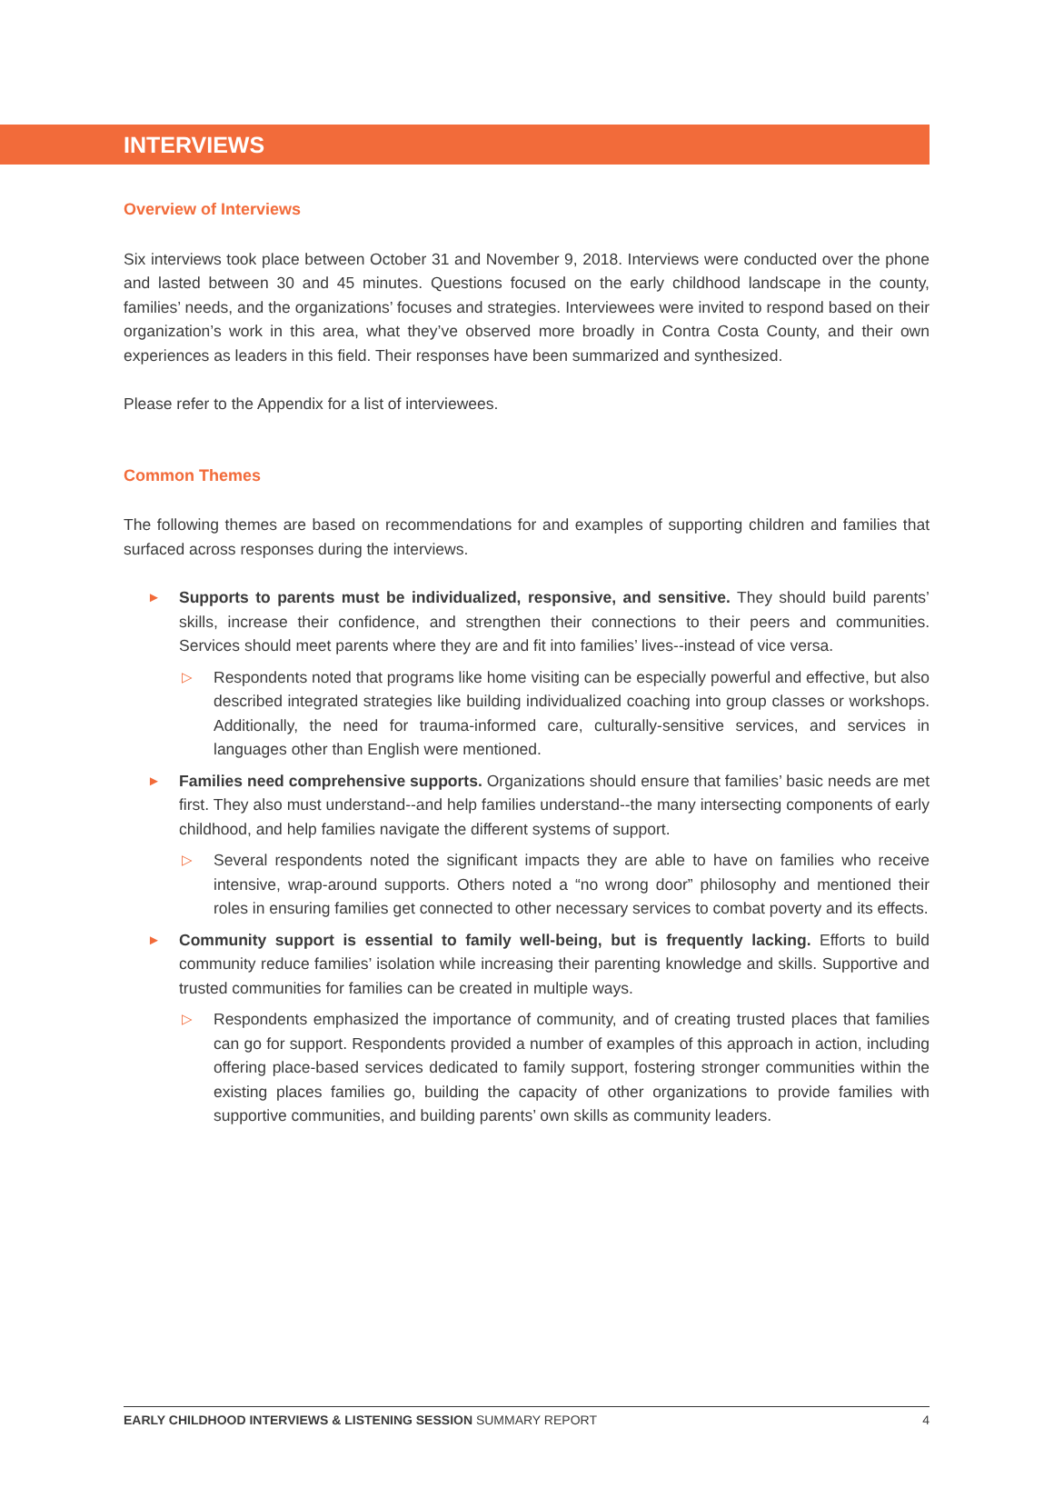INTERVIEWS
Overview of Interviews
Six interviews took place between October 31 and November 9, 2018. Interviews were conducted over the phone and lasted between 30 and 45 minutes. Questions focused on the early childhood landscape in the county, families’ needs, and the organizations’ focuses and strategies. Interviewees were invited to respond based on their organization’s work in this area, what they’ve observed more broadly in Contra Costa County, and their own experiences as leaders in this field. Their responses have been summarized and synthesized.
Please refer to the Appendix for a list of interviewees.
Common Themes
The following themes are based on recommendations for and examples of supporting children and families that surfaced across responses during the interviews.
►
Supports to parents must be individualized, responsive, and sensitive. They should build parents’ skills, increase their confidence, and strengthen their connections to their peers and communities. Services should meet parents where they are and fit into families’ lives--instead of vice versa.
▷
Respondents noted that programs like home visiting can be especially powerful and effective, but also described integrated strategies like building individualized coaching into group classes or workshops. Additionally, the need for trauma-informed care, culturally-sensitive services, and services in languages other than English were mentioned.
►
Families need comprehensive supports. Organizations should ensure that families’ basic needs are met first. They also must understand--and help families understand--the many intersecting components of early childhood, and help families navigate the different systems of support.
▷
Several respondents noted the significant impacts they are able to have on families who receive intensive, wrap-around supports. Others noted a “no wrong door” philosophy and mentioned their roles in ensuring families get connected to other necessary services to combat poverty and its effects.
►
Community support is essential to family well-being, but is frequently lacking. Efforts to build community reduce families’ isolation while increasing their parenting knowledge and skills. Supportive and trusted communities for families can be created in multiple ways.
▷
Respondents emphasized the importance of community, and of creating trusted places that families can go for support. Respondents provided a number of examples of this approach in action, including offering place-based services dedicated to family support, fostering stronger communities within the existing places families go, building the capacity of other organizations to provide families with supportive communities, and building parents’ own skills as community leaders.
EARLY CHILDHOOD INTERVIEWS & LISTENING SESSION SUMMARY REPORT 4